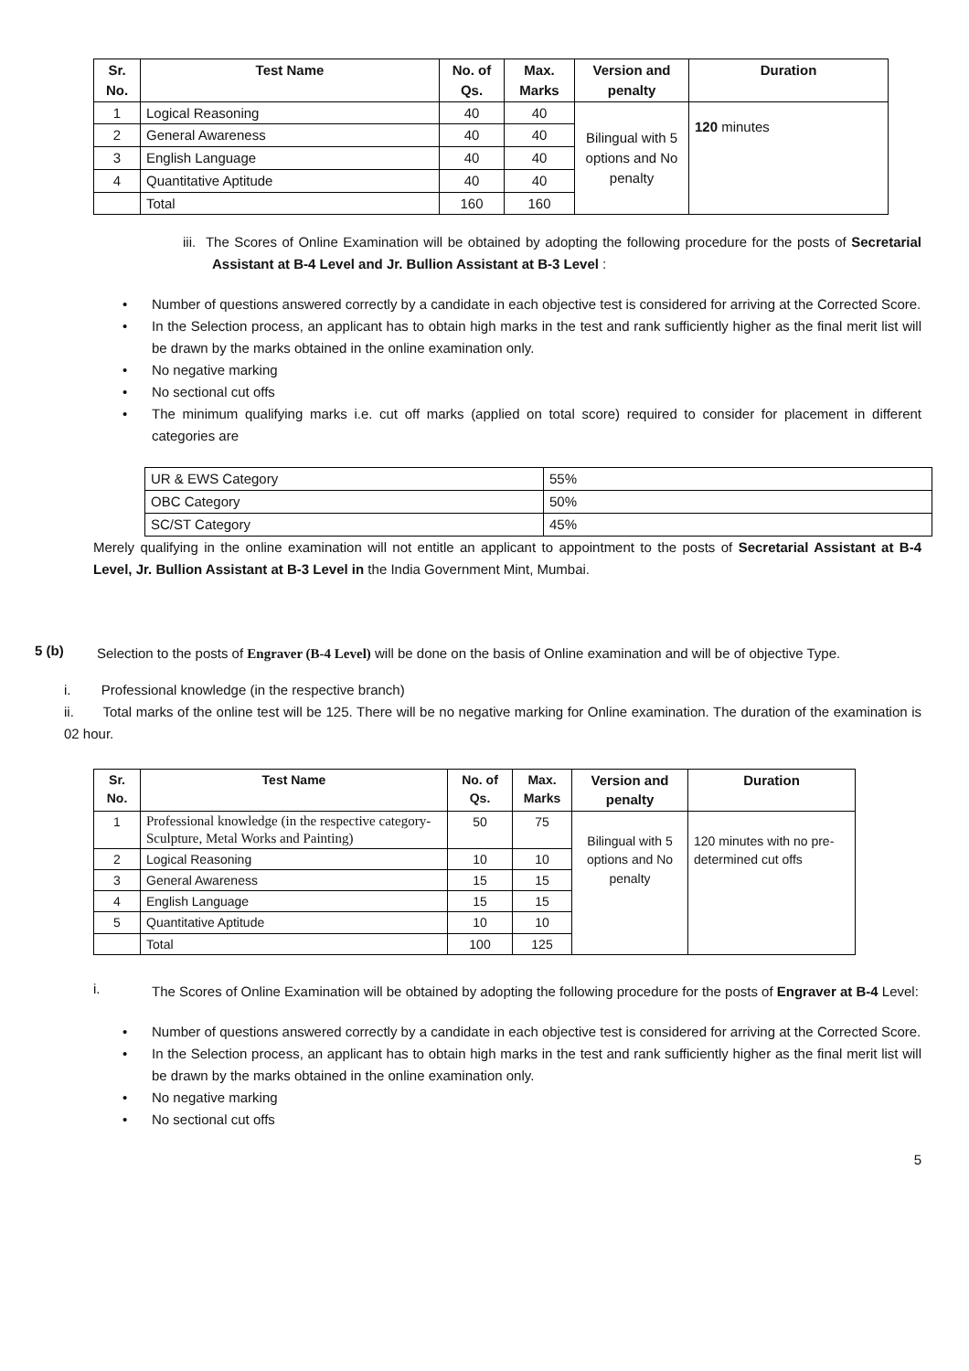| Sr. No. | Test Name | No. of Qs. | Max. Marks | Version and penalty | Duration |
| --- | --- | --- | --- | --- | --- |
| 1 | Logical Reasoning | 40 | 40 | Bilingual with 5 options and No penalty | 120 minutes |
| 2 | General Awareness | 40 | 40 | | |
| 3 | English Language | 40 | 40 | | |
| 4 | Quantitative Aptitude | 40 | 40 | | |
| | Total | 160 | 160 | | |
iii. The Scores of Online Examination will be obtained by adopting the following procedure for the posts of Secretarial Assistant at B-4 Level and Jr. Bullion Assistant at B-3 Level :
• Number of questions answered correctly by a candidate in each objective test is considered for arriving at the Corrected Score.
• In the Selection process, an applicant has to obtain high marks in the test and rank sufficiently higher as the final merit list will be drawn by the marks obtained in the online examination only.
• No negative marking
• No sectional cut offs
• The minimum qualifying marks i.e. cut off marks (applied on total score) required to consider for placement in different categories are
| UR & EWS Category | 55% |
| OBC Category | 50% |
| SC/ST Category | 45% |
Merely qualifying in the online examination will not entitle an applicant to appointment to the posts of Secretarial Assistant at B-4 Level, Jr. Bullion Assistant at B-3 Level in the India Government Mint, Mumbai.
5 (b)
Selection to the posts of Engraver (B-4 Level) will be done on the basis of Online examination and will be of objective Type.
i. Professional knowledge (in the respective branch)
ii. Total marks of the online test will be 125. There will be no negative marking for Online examination. The duration of the examination is 02 hour.
| Sr. No. | Test Name | No. of Qs. | Max. Marks | Version and penalty | Duration |
| --- | --- | --- | --- | --- | --- |
| 1 | Professional knowledge (in the respective category-Sculpture, Metal Works and Painting) | 50 | 75 | Bilingual with 5 options and No penalty | 120 minutes with no pre- determined cut offs |
| 2 | Logical Reasoning | 10 | 10 | | |
| 3 | General Awareness | 15 | 15 | | |
| 4 | English Language | 15 | 15 | | |
| 5 | Quantitative Aptitude | 10 | 10 | | |
| | Total | 100 | 125 | | |
i.
The Scores of Online Examination will be obtained by adopting the following procedure for the posts of Engraver at B-4 Level:
• Number of questions answered correctly by a candidate in each objective test is considered for arriving at the Corrected Score.
• In the Selection process, an applicant has to obtain high marks in the test and rank sufficiently higher as the final merit list will be drawn by the marks obtained in the online examination only.
• No negative marking
• No sectional cut offs
5